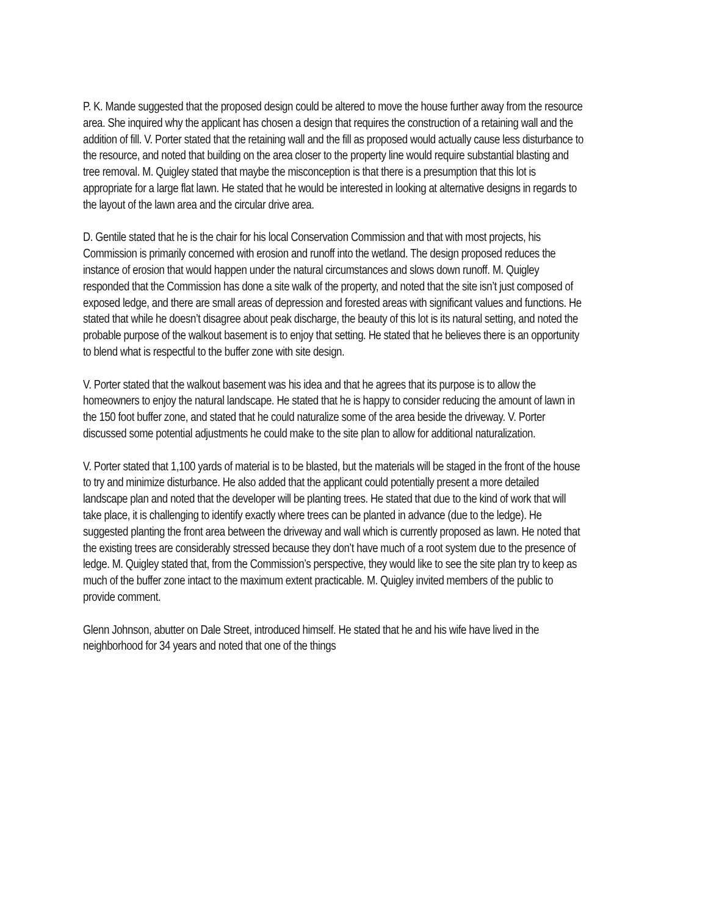P. K. Mande suggested that the proposed design could be altered to move the house further away from the resource area. She inquired why the applicant has chosen a design that requires the construction of a retaining wall and the addition of fill. V. Porter stated that the retaining wall and the fill as proposed would actually cause less disturbance to the resource, and noted that building on the area closer to the property line would require substantial blasting and tree removal. M. Quigley stated that maybe the misconception is that there is a presumption that this lot is appropriate for a large flat lawn. He stated that he would be interested in looking at alternative designs in regards to the layout of the lawn area and the circular drive area.
D. Gentile stated that he is the chair for his local Conservation Commission and that with most projects, his Commission is primarily concerned with erosion and runoff into the wetland. The design proposed reduces the instance of erosion that would happen under the natural circumstances and slows down runoff. M. Quigley responded that the Commission has done a site walk of the property, and noted that the site isn’t just composed of exposed ledge, and there are small areas of depression and forested areas with significant values and functions. He stated that while he doesn’t disagree about peak discharge, the beauty of this lot is its natural setting, and noted the probable purpose of the walkout basement is to enjoy that setting. He stated that he believes there is an opportunity to blend what is respectful to the buffer zone with site design.
V. Porter stated that the walkout basement was his idea and that he agrees that its purpose is to allow the homeowners to enjoy the natural landscape. He stated that he is happy to consider reducing the amount of lawn in the 150 foot buffer zone, and stated that he could naturalize some of the area beside the driveway. V. Porter discussed some potential adjustments he could make to the site plan to allow for additional naturalization.
V. Porter stated that 1,100 yards of material is to be blasted, but the materials will be staged in the front of the house to try and minimize disturbance. He also added that the applicant could potentially present a more detailed landscape plan and noted that the developer will be planting trees. He stated that due to the kind of work that will take place, it is challenging to identify exactly where trees can be planted in advance (due to the ledge). He suggested planting the front area between the driveway and wall which is currently proposed as lawn. He noted that the existing trees are considerably stressed because they don’t have much of a root system due to the presence of ledge. M. Quigley stated that, from the Commission’s perspective, they would like to see the site plan try to keep as much of the buffer zone intact to the maximum extent practicable. M. Quigley invited members of the public to provide comment.
Glenn Johnson, abutter on Dale Street, introduced himself. He stated that he and his wife have lived in the neighborhood for 34 years and noted that one of the things